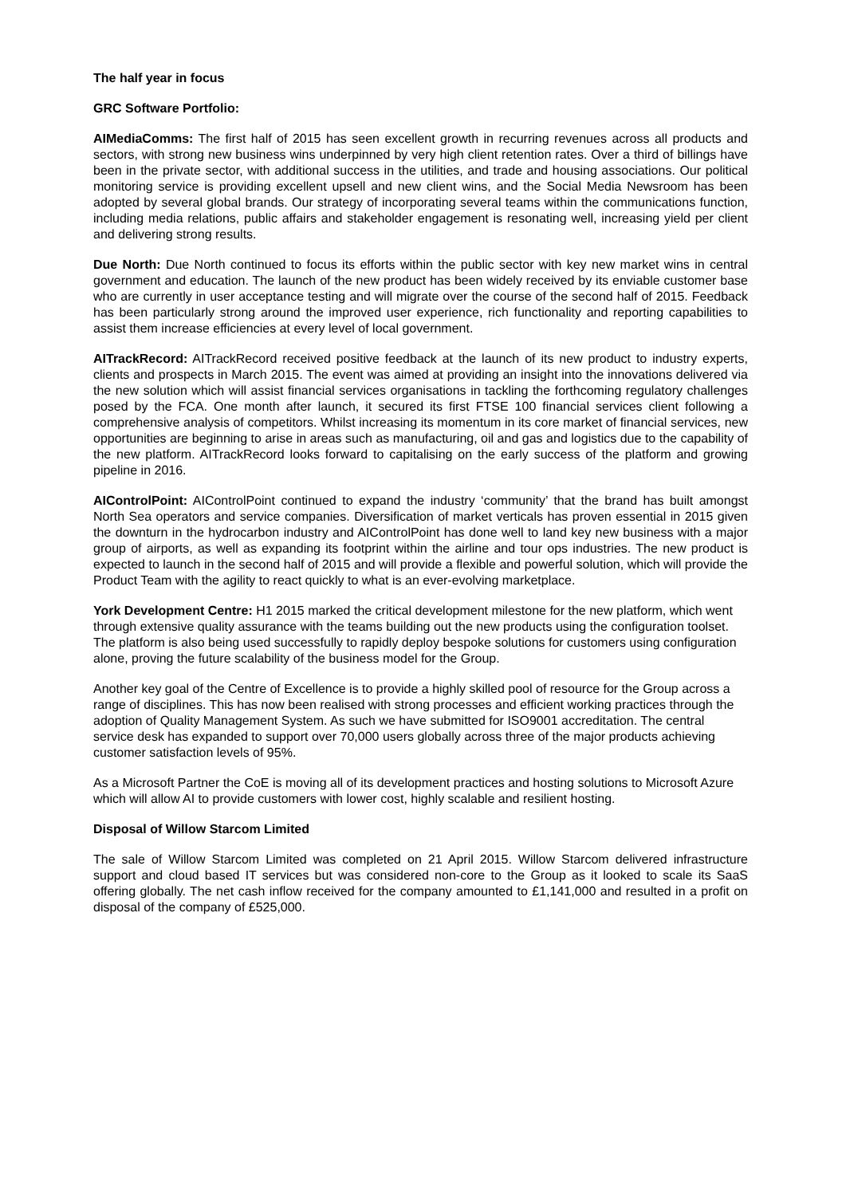The half year in focus
GRC Software Portfolio:
AIMediaComms: The first half of 2015 has seen excellent growth in recurring revenues across all products and sectors, with strong new business wins underpinned by very high client retention rates. Over a third of billings have been in the private sector, with additional success in the utilities, and trade and housing associations. Our political monitoring service is providing excellent upsell and new client wins, and the Social Media Newsroom has been adopted by several global brands. Our strategy of incorporating several teams within the communications function, including media relations, public affairs and stakeholder engagement is resonating well, increasing yield per client and delivering strong results.
Due North: Due North continued to focus its efforts within the public sector with key new market wins in central government and education. The launch of the new product has been widely received by its enviable customer base who are currently in user acceptance testing and will migrate over the course of the second half of 2015. Feedback has been particularly strong around the improved user experience, rich functionality and reporting capabilities to assist them increase efficiencies at every level of local government.
AITrackRecord: AITrackRecord received positive feedback at the launch of its new product to industry experts, clients and prospects in March 2015. The event was aimed at providing an insight into the innovations delivered via the new solution which will assist financial services organisations in tackling the forthcoming regulatory challenges posed by the FCA. One month after launch, it secured its first FTSE 100 financial services client following a comprehensive analysis of competitors. Whilst increasing its momentum in its core market of financial services, new opportunities are beginning to arise in areas such as manufacturing, oil and gas and logistics due to the capability of the new platform. AITrackRecord looks forward to capitalising on the early success of the platform and growing pipeline in 2016.
AIControlPoint: AIControlPoint continued to expand the industry ‘community’ that the brand has built amongst North Sea operators and service companies. Diversification of market verticals has proven essential in 2015 given the downturn in the hydrocarbon industry and AIControlPoint has done well to land key new business with a major group of airports, as well as expanding its footprint within the airline and tour ops industries. The new product is expected to launch in the second half of 2015 and will provide a flexible and powerful solution, which will provide the Product Team with the agility to react quickly to what is an ever-evolving marketplace.
York Development Centre: H1 2015 marked the critical development milestone for the new platform, which went through extensive quality assurance with the teams building out the new products using the configuration toolset. The platform is also being used successfully to rapidly deploy bespoke solutions for customers using configuration alone, proving the future scalability of the business model for the Group.
Another key goal of the Centre of Excellence is to provide a highly skilled pool of resource for the Group across a range of disciplines. This has now been realised with strong processes and efficient working practices through the adoption of Quality Management System. As such we have submitted for ISO9001 accreditation. The central service desk has expanded to support over 70,000 users globally across three of the major products achieving customer satisfaction levels of 95%.
As a Microsoft Partner the CoE is moving all of its development practices and hosting solutions to Microsoft Azure which will allow AI to provide customers with lower cost, highly scalable and resilient hosting.
Disposal of Willow Starcom Limited
The sale of Willow Starcom Limited was completed on 21 April 2015. Willow Starcom delivered infrastructure support and cloud based IT services but was considered non-core to the Group as it looked to scale its SaaS offering globally. The net cash inflow received for the company amounted to £1,141,000 and resulted in a profit on disposal of the company of £525,000.